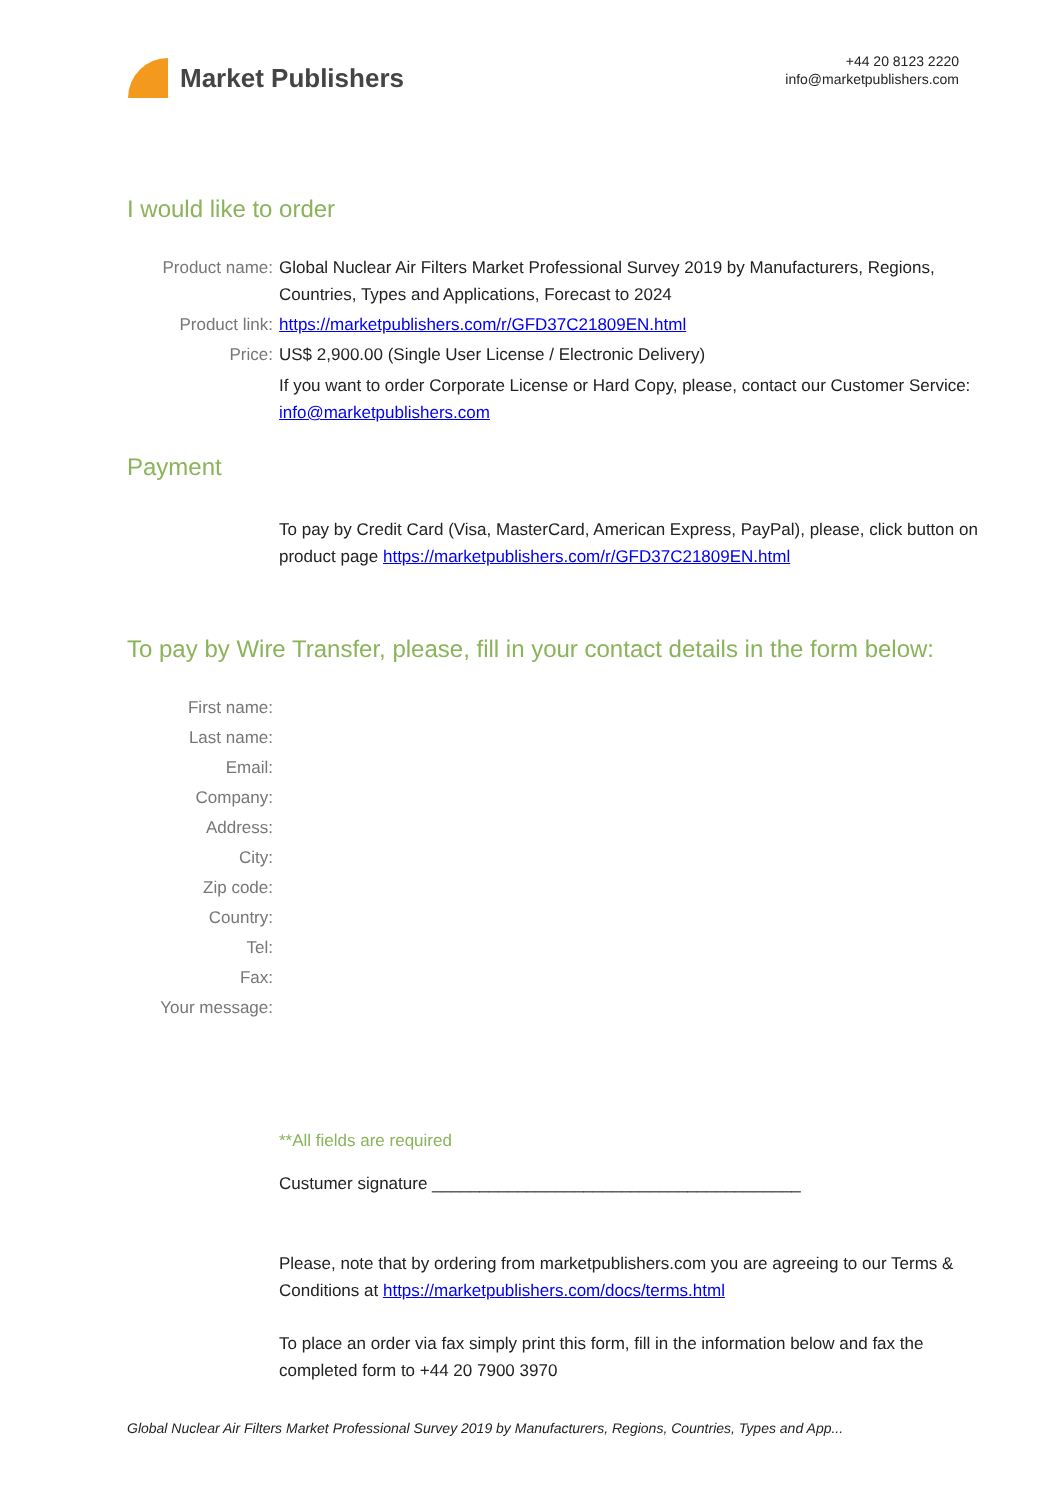Market Publishers
+44 20 8123 2220
info@marketpublishers.com
I would like to order
Product name: Global Nuclear Air Filters Market Professional Survey 2019 by Manufacturers, Regions, Countries, Types and Applications, Forecast to 2024
Product link: https://marketpublishers.com/r/GFD37C21809EN.html
Price: US$ 2,900.00 (Single User License / Electronic Delivery)
If you want to order Corporate License or Hard Copy, please, contact our Customer Service:
info@marketpublishers.com
Payment
To pay by Credit Card (Visa, MasterCard, American Express, PayPal), please, click button on product page https://marketpublishers.com/r/GFD37C21809EN.html
To pay by Wire Transfer, please, fill in your contact details in the form below:
First name:
Last name:
Email:
Company:
Address:
City:
Zip code:
Country:
Tel:
Fax:
Your message:
**All fields are required
Custumer signature _______________________________________
Please, note that by ordering from marketpublishers.com you are agreeing to our Terms & Conditions at https://marketpublishers.com/docs/terms.html
To place an order via fax simply print this form, fill in the information below and fax the completed form to +44 20 7900 3970
Global Nuclear Air Filters Market Professional Survey 2019 by Manufacturers, Regions, Countries, Types and App...